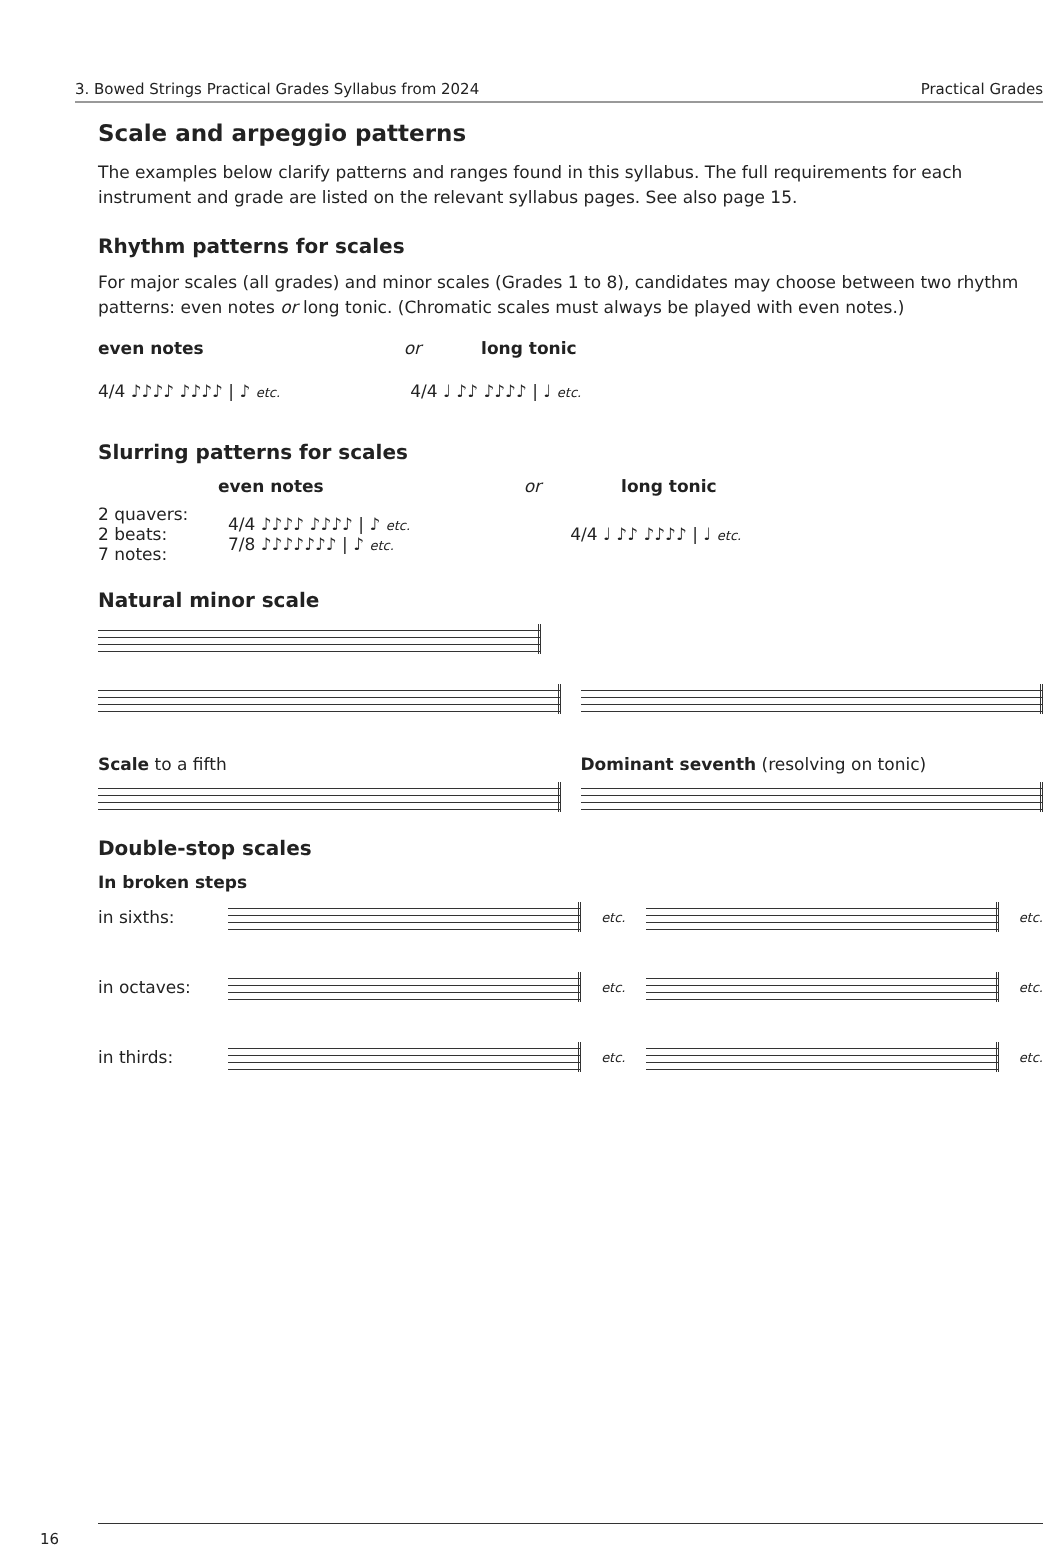3. Bowed Strings Practical Grades Syllabus from 2024 Practical Grades
Scale and arpeggio patterns
The examples below clarify patterns and ranges found in this syllabus. The full requirements for each instrument and grade are listed on the relevant syllabus pages. See also page 15.
Rhythm patterns for scales
For major scales (all grades) and minor scales (Grades 1 to 8), candidates may choose between two rhythm patterns: even notes or long tonic. (Chromatic scales must always be played with even notes.)
even notes or long tonic
4/4 ♪♪♪♪ ♪♪♪♪ | ♪ etc. 4/4 ♩ ♪♪ ♪♪♪♪ | ♩ etc.
Slurring patterns for scales
even notes or long tonic
2 quavers:
2 beats:
7 notes: 4/4 ♪♪♪♪ ♪♪♪♪ | ♪ etc.
7/8 ♪♪♪♪♪♪♪ | ♪ etc. 4/4 ♩ ♪♪ ♪♪♪♪ | ♩ etc.
Natural minor scale
Scale to a fifth Dominant seventh (resolving on tonic)
Double-stop scales
In broken steps
in sixths:
etc. etc.
in octaves:
etc. etc.
in thirds:
etc. etc.
16